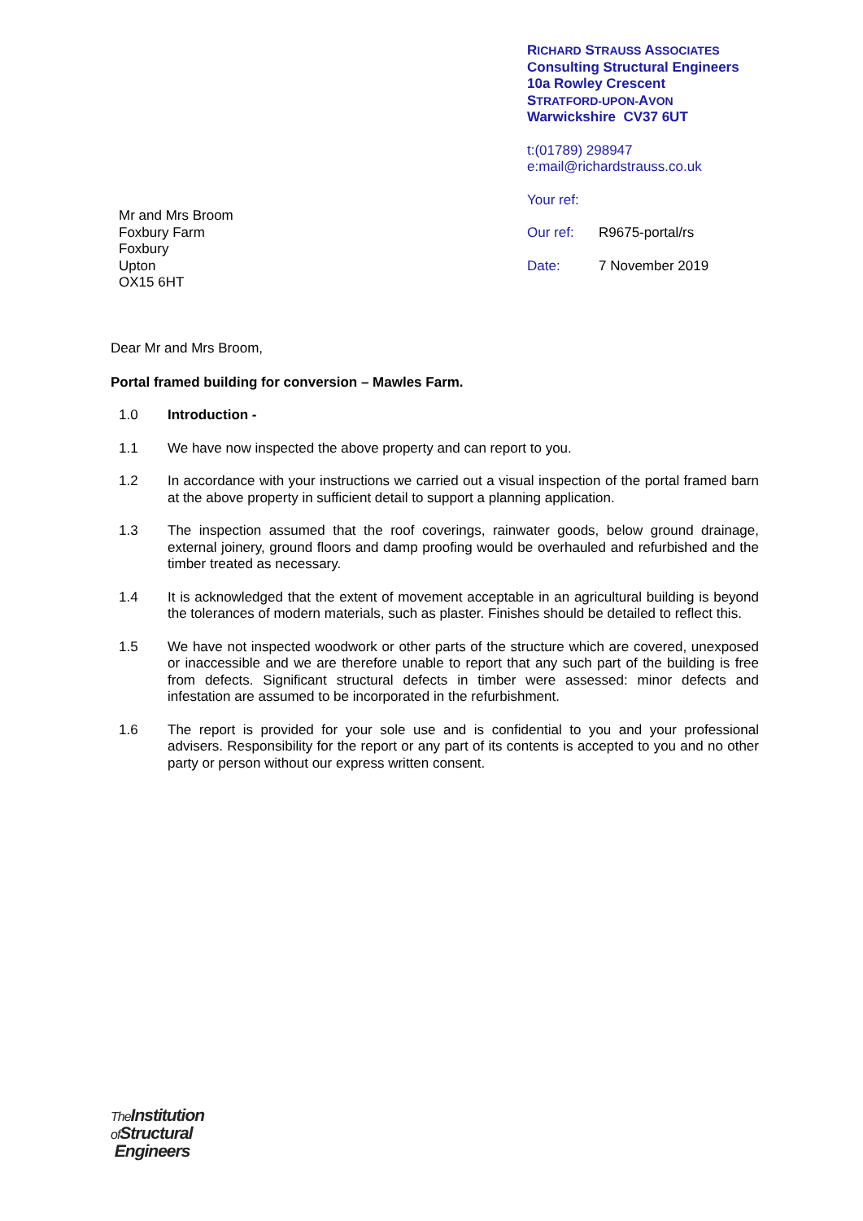RICHARD STRAUSS ASSOCIATES
Consulting Structural Engineers
10a Rowley Crescent
STRATFORD-UPON-AVON
Warwickshire CV37 6UT
t:(01789) 298947
e:mail@richardstrauss.co.uk
Your ref:
Our ref: R9675-portal/rs
Date: 7 November 2019
Mr and Mrs Broom
Foxbury Farm
Foxbury
Upton
OX15 6HT
Dear Mr and Mrs Broom,
Portal framed building for conversion – Mawles Farm.
1.0 Introduction -
1.1 We have now inspected the above property and can report to you.
1.2 In accordance with your instructions we carried out a visual inspection of the portal framed barn at the above property in sufficient detail to support a planning application.
1.3 The inspection assumed that the roof coverings, rainwater goods, below ground drainage, external joinery, ground floors and damp proofing would be overhauled and refurbished and the timber treated as necessary.
1.4 It is acknowledged that the extent of movement acceptable in an agricultural building is beyond the tolerances of modern materials, such as plaster. Finishes should be detailed to reflect this.
1.5 We have not inspected woodwork or other parts of the structure which are covered, unexposed or inaccessible and we are therefore unable to report that any such part of the building is free from defects. Significant structural defects in timber were assessed: minor defects and infestation are assumed to be incorporated in the refurbishment.
1.6 The report is provided for your sole use and is confidential to you and your professional advisers. Responsibility for the report or any part of its contents is accepted to you and no other party or person without our express written consent.
The Institution
of Structural
Engineers